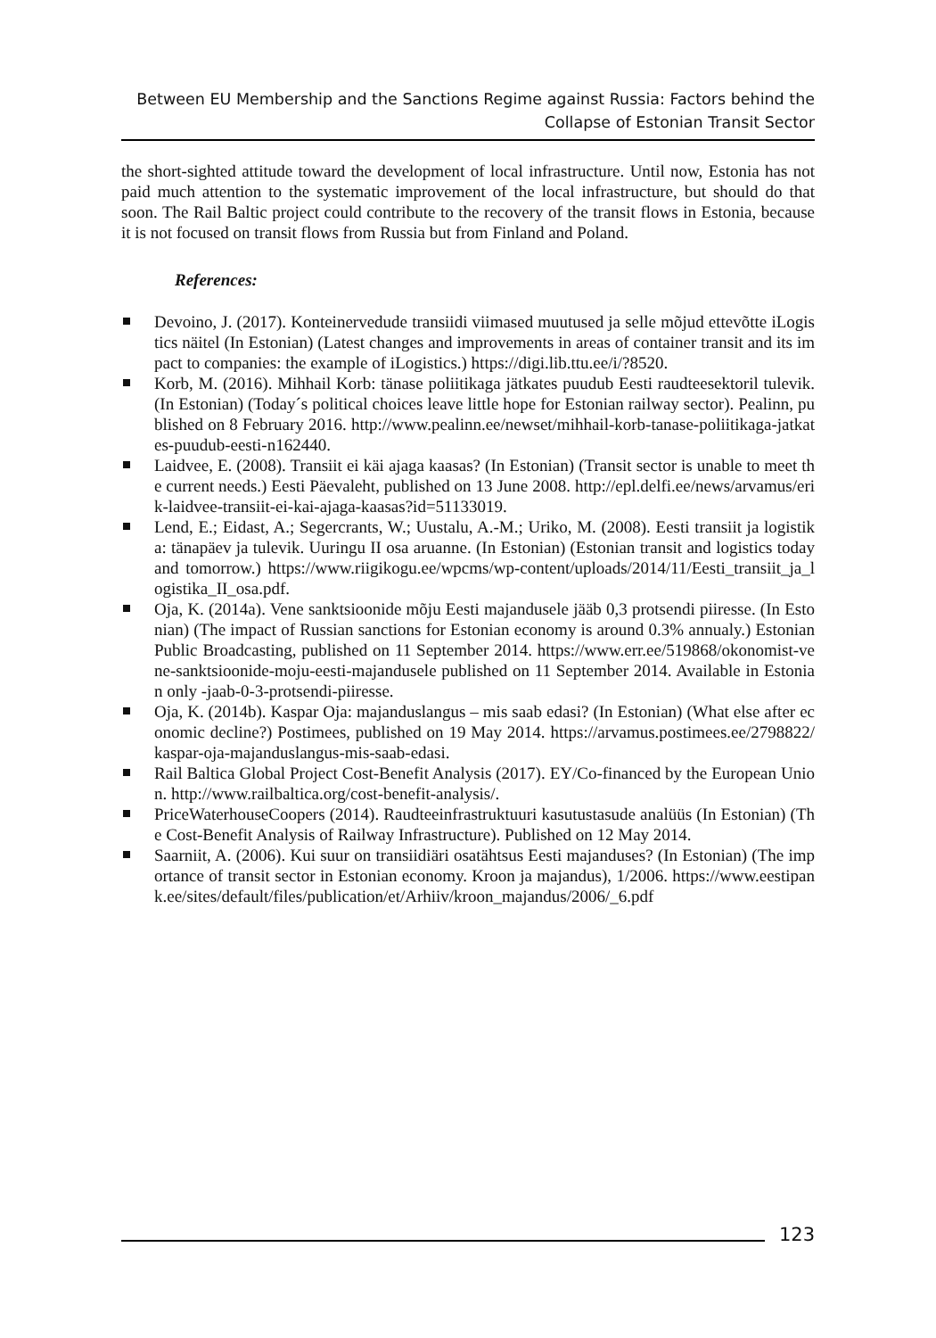Between EU Membership and the Sanctions Regime against Russia: Factors behind the Collapse of Estonian Transit Sector
the short-sighted attitude toward the development of local infrastructure. Until now, Estonia has not paid much attention to the systematic improvement of the local infrastructure, but should do that soon. The Rail Baltic project could contribute to the recovery of the transit flows in Estonia, because it is not focused on transit flows from Russia but from Finland and Poland.
References:
Devoino, J. (2017). Konteinervedude transiidi viimased muutused ja selle mõjud ettevõtte iLogistics näitel (In Estonian) (Latest changes and improvements in areas of container transit and its impact to companies: the example of iLogistics.) https://digi.lib.ttu.ee/i/?8520.
Korb, M. (2016). Mihhail Korb: tänase poliitikaga jätkates puudub Eesti raudteesektoril tulevik. (In Estonian) (Today´s political choices leave little hope for Estonian railway sector). Pealinn, published on 8 February 2016. http://www.pealinn.ee/newset/mihhail-korb-tanase-poliitikaga-jatkates-puudub-eesti-n162440.
Laidvee, E. (2008). Transiit ei käi ajaga kaasas? (In Estonian) (Transit sector is unable to meet the current needs.) Eesti Päevaleht, published on 13 June 2008. http://epl.delfi.ee/news/arvamus/erik-laidvee-transiit-ei-kai-ajaga-kaasas?id=51133019.
Lend, E.; Eidast, A.; Segercrants, W.; Uustalu, A.-M.; Uriko, M. (2008). Eesti transiit ja logistika: tänapäev ja tulevik. Uuringu II osa aruanne. (In Estonian) (Estonian transit and logistics today and tomorrow.) https://www.riigikogu.ee/wpcms/wp-content/uploads/2014/11/Eesti_transiit_ja_logistika_II_osa.pdf.
Oja, K. (2014a). Vene sanktsioonide mõju Eesti majandusele jääb 0,3 protsendi piiresse. (In Estonian) (The impact of Russian sanctions for Estonian economy is around 0.3% annualy.) Estonian Public Broadcasting, published on 11 September 2014. https://www.err.ee/519868/okonomist-vene-sanktsioonide-moju-eesti-majandusele published on 11 September 2014. Available in Estonian only -jaab-0-3-protsendi-piiresse.
Oja, K. (2014b). Kaspar Oja: majanduslangus – mis saab edasi? (In Estonian) (What else after economic decline?) Postimees, published on 19 May 2014. https://arvamus.postimees.ee/2798822/kaspar-oja-majanduslangus-mis-saab-edasi.
Rail Baltica Global Project Cost-Benefit Analysis (2017). EY/Co-financed by the European Union. http://www.railbaltica.org/cost-benefit-analysis/.
PriceWaterhouseCoopers (2014). Raudteeinfrastruktuuri kasutustasude analüüs (In Estonian) (The Cost-Benefit Analysis of Railway Infrastructure). Published on 12 May 2014.
Saarniit, A. (2006). Kui suur on transiidiäri osatähtsus Eesti majanduses? (In Estonian) (The importance of transit sector in Estonian economy. Kroon ja majandus), 1/2006. https://www.eestipank.ee/sites/default/files/publication/et/Arhiiv/kroon_majandus/2006/_6.pdf
123